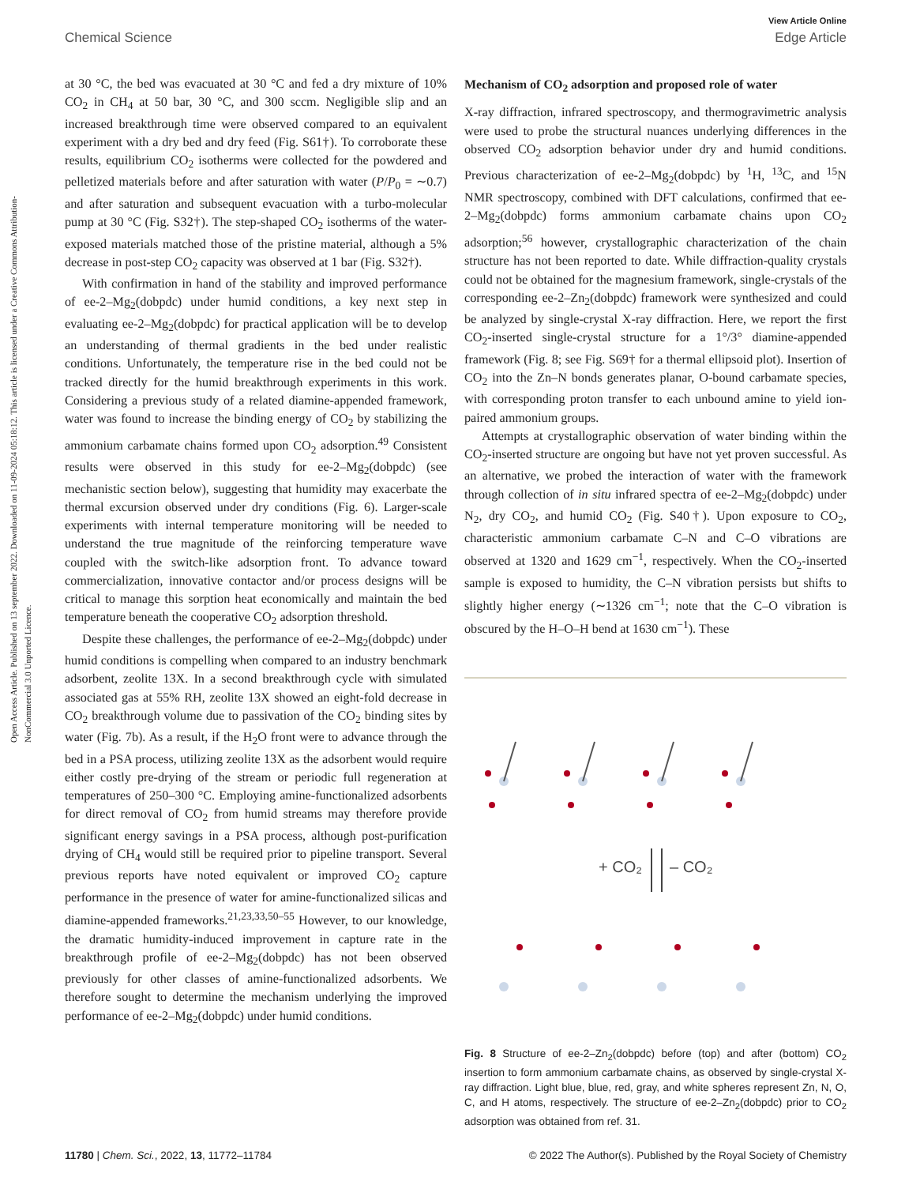Open Access Article. Published on 13 september 2022. Downloaded on 11-09-2024 05:18:12. This article is licensed under a Creative Commons Attribution-NonCommercial 3.0 Unported Licence.
View Article Online
Chemical Science Edge Article
at 30 °C, the bed was evacuated at 30 °C and fed a dry mixture of 10% CO<sub>2</sub> in CH<sub>4</sub> at 50 bar, 30 °C, and 300 sccm. Negligible slip and an increased breakthrough time were observed compared to an equivalent experiment with a dry bed and dry feed (Fig. S61†). To corroborate these results, equilibrium CO<sub>2</sub> isotherms were collected for the powdered and pelletized materials before and after saturation with water (P/P<sub>0</sub> = ∼0.7) and after saturation and subsequent evacuation with a turbo-molecular pump at 30 °C (Fig. S32†). The step-shaped CO<sub>2</sub> isotherms of the water-exposed materials matched those of the pristine material, although a 5% decrease in post-step CO<sub>2</sub> capacity was observed at 1 bar (Fig. S32†).
With confirmation in hand of the stability and improved performance of ee-2–Mg<sub>2</sub>(dobpdc) under humid conditions, a key next step in evaluating ee-2–Mg<sub>2</sub>(dobpdc) for practical application will be to develop an understanding of thermal gradients in the bed under realistic conditions. Unfortunately, the temperature rise in the bed could not be tracked directly for the humid breakthrough experiments in this work. Considering a previous study of a related diamine-appended framework, water was found to increase the binding energy of CO<sub>2</sub> by stabilizing the ammonium carbamate chains formed upon CO<sub>2</sub> adsorption.<sup>49</sup> Consistent results were observed in this study for ee-2–Mg<sub>2</sub>(dobpdc) (see mechanistic section below), suggesting that humidity may exacerbate the thermal excursion observed under dry conditions (Fig. 6). Larger-scale experiments with internal temperature monitoring will be needed to understand the true magnitude of the reinforcing temperature wave coupled with the switch-like adsorption front. To advance toward commercialization, innovative contactor and/or process designs will be critical to manage this sorption heat economically and maintain the bed temperature beneath the cooperative CO<sub>2</sub> adsorption threshold.
Despite these challenges, the performance of ee-2–Mg<sub>2</sub>(dobpdc) under humid conditions is compelling when compared to an industry benchmark adsorbent, zeolite 13X. In a second breakthrough cycle with simulated associated gas at 55% RH, zeolite 13X showed an eight-fold decrease in CO<sub>2</sub> breakthrough volume due to passivation of the CO<sub>2</sub> binding sites by water (Fig. 7b). As a result, if the H<sub>2</sub>O front were to advance through the bed in a PSA process, utilizing zeolite 13X as the adsorbent would require either costly pre-drying of the stream or periodic full regeneration at temperatures of 250–300 °C. Employing amine-functionalized adsorbents for direct removal of CO<sub>2</sub> from humid streams may therefore provide significant energy savings in a PSA process, although post-purification drying of CH<sub>4</sub> would still be required prior to pipeline transport. Several previous reports have noted equivalent or improved CO<sub>2</sub> capture performance in the presence of water for amine-functionalized silicas and diamine-appended frameworks.<sup>21,23,33,50–55</sup> However, to our knowledge, the dramatic humidity-induced improvement in capture rate in the breakthrough profile of ee-2–Mg<sub>2</sub>(dobpdc) has not been observed previously for other classes of amine-functionalized adsorbents. We therefore sought to determine the mechanism underlying the improved performance of ee-2–Mg<sub>2</sub>(dobpdc) under humid conditions.
Mechanism of CO<sub>2</sub> adsorption and proposed role of water
X-ray diffraction, infrared spectroscopy, and thermogravimetric analysis were used to probe the structural nuances underlying differences in the observed CO<sub>2</sub> adsorption behavior under dry and humid conditions. Previous characterization of ee-2–Mg<sub>2</sub>(dobpdc) by <sup>1</sup>H, <sup>13</sup>C, and <sup>15</sup>N NMR spectroscopy, combined with DFT calculations, confirmed that ee-2–Mg<sub>2</sub>(dobpdc) forms ammonium carbamate chains upon CO<sub>2</sub> adsorption;<sup>56</sup> however, crystallographic characterization of the chain structure has not been reported to date. While diffraction-quality crystals could not be obtained for the magnesium framework, single-crystals of the corresponding ee-2–Zn<sub>2</sub>(dobpdc) framework were synthesized and could be analyzed by single-crystal X-ray diffraction. Here, we report the first CO<sub>2</sub>-inserted single-crystal structure for a 1°/3° diamine-appended framework (Fig. 8; see Fig. S69† for a thermal ellipsoid plot). Insertion of CO<sub>2</sub> into the Zn–N bonds generates planar, O-bound carbamate species, with corresponding proton transfer to each unbound amine to yield ion-paired ammonium groups.
Attempts at crystallographic observation of water binding within the CO<sub>2</sub>-inserted structure are ongoing but have not yet proven successful. As an alternative, we probed the interaction of water with the framework through collection of in situ infrared spectra of ee-2–Mg<sub>2</sub>(dobpdc) under N<sub>2</sub>, dry CO<sub>2</sub>, and humid CO<sub>2</sub> (Fig. S40†). Upon exposure to CO<sub>2</sub>, characteristic ammonium carbamate C–N and C–O vibrations are observed at 1320 and 1629 cm<sup>−1</sup>, respectively. When the CO<sub>2</sub>-inserted sample is exposed to humidity, the C–N vibration persists but shifts to slightly higher energy (∼1326 cm<sup>−1</sup>; note that the C–O vibration is obscured by the H–O–H bend at 1630 cm<sup>−1</sup>). These
+ CO₂
– CO₂
Fig. 8 Structure of ee-2–Zn<sub>2</sub>(dobpdc) before (top) and after (bottom) CO<sub>2</sub> insertion to form ammonium carbamate chains, as observed by single-crystal X-ray diffraction. Light blue, blue, red, gray, and white spheres represent Zn, N, O, C, and H atoms, respectively. The structure of ee-2–Zn<sub>2</sub>(dobpdc) prior to CO<sub>2</sub> adsorption was obtained from ref. 31.
11780 | Chem. Sci., 2022, 13, 11772–11784 © 2022 The Author(s). Published by the Royal Society of Chemistry